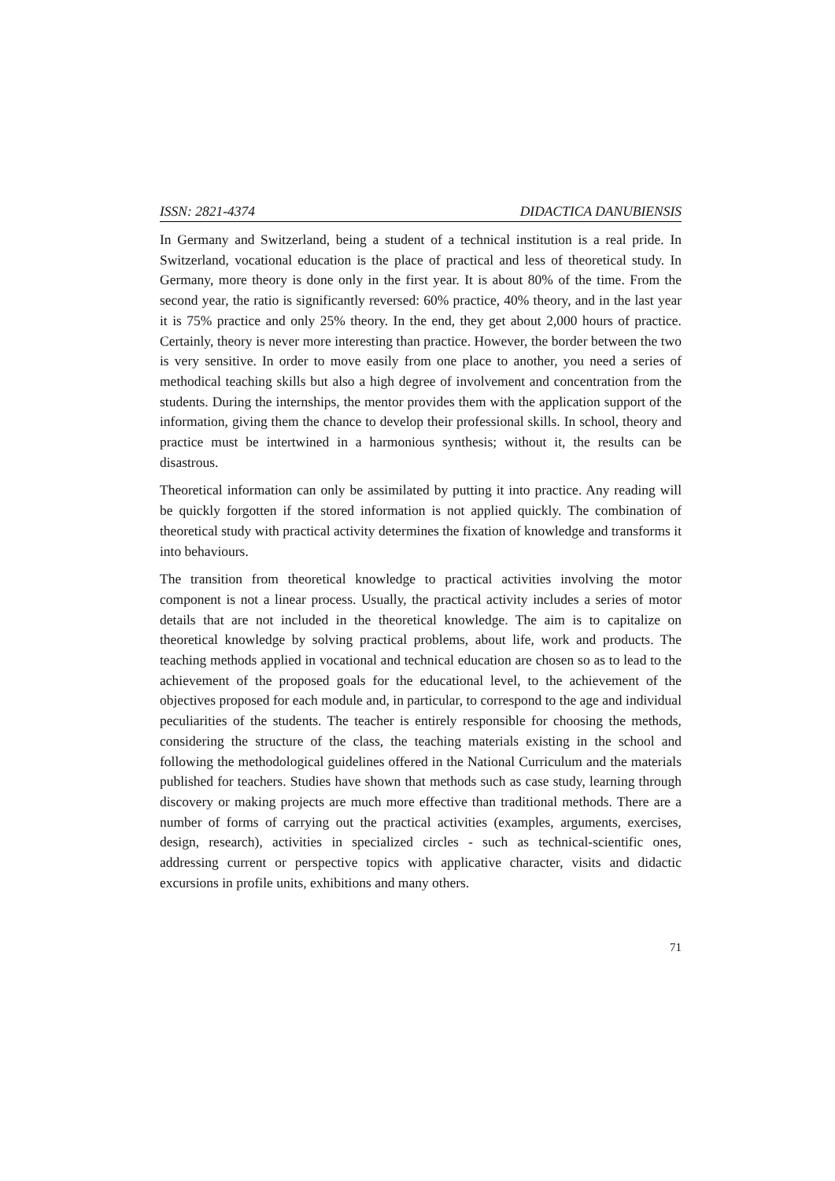ISSN: 2821-4374 DIDACTICA DANUBIENSIS
In Germany and Switzerland, being a student of a technical institution is a real pride. In Switzerland, vocational education is the place of practical and less of theoretical study. In Germany, more theory is done only in the first year. It is about 80% of the time. From the second year, the ratio is significantly reversed: 60% practice, 40% theory, and in the last year it is 75% practice and only 25% theory. In the end, they get about 2,000 hours of practice. Certainly, theory is never more interesting than practice. However, the border between the two is very sensitive. In order to move easily from one place to another, you need a series of methodical teaching skills but also a high degree of involvement and concentration from the students. During the internships, the mentor provides them with the application support of the information, giving them the chance to develop their professional skills. In school, theory and practice must be intertwined in a harmonious synthesis; without it, the results can be disastrous.
Theoretical information can only be assimilated by putting it into practice. Any reading will be quickly forgotten if the stored information is not applied quickly. The combination of theoretical study with practical activity determines the fixation of knowledge and transforms it into behaviours.
The transition from theoretical knowledge to practical activities involving the motor component is not a linear process. Usually, the practical activity includes a series of motor details that are not included in the theoretical knowledge. The aim is to capitalize on theoretical knowledge by solving practical problems, about life, work and products. The teaching methods applied in vocational and technical education are chosen so as to lead to the achievement of the proposed goals for the educational level, to the achievement of the objectives proposed for each module and, in particular, to correspond to the age and individual peculiarities of the students. The teacher is entirely responsible for choosing the methods, considering the structure of the class, the teaching materials existing in the school and following the methodological guidelines offered in the National Curriculum and the materials published for teachers. Studies have shown that methods such as case study, learning through discovery or making projects are much more effective than traditional methods. There are a number of forms of carrying out the practical activities (examples, arguments, exercises, design, research), activities in specialized circles - such as technical-scientific ones, addressing current or perspective topics with applicative character, visits and didactic excursions in profile units, exhibitions and many others.
71